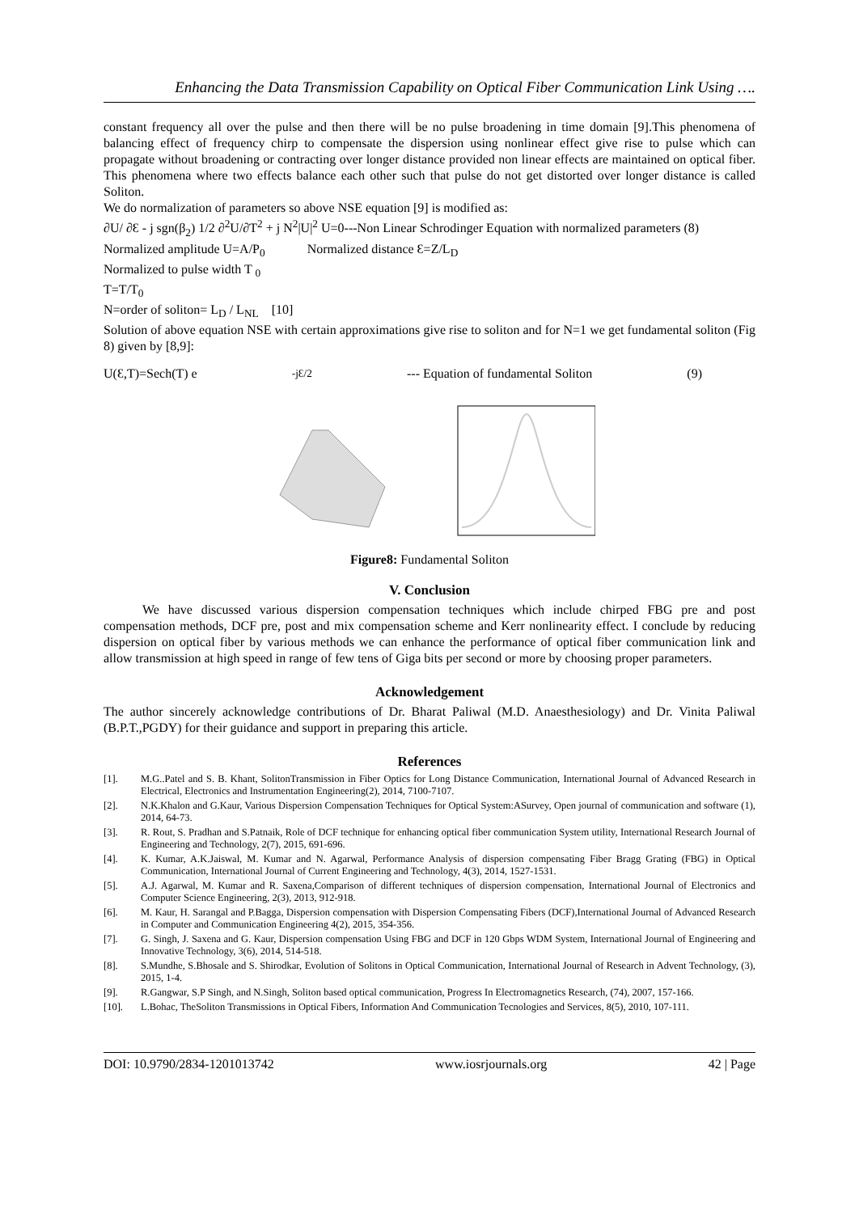Enhancing the Data Transmission Capability on Optical Fiber Communication Link Using ….
constant frequency all over the pulse and then there will be no pulse broadening in time domain [9].This phenomena of balancing effect of frequency chirp to compensate the dispersion using nonlinear effect give rise to pulse which can propagate without broadening or contracting over longer distance provided non linear effects are maintained on optical fiber. This phenomena where two effects balance each other such that pulse do not get distorted over longer distance is called Soliton.
We do normalization of parameters so above NSE equation [9] is modified as:
∂U/ ∂Ɛ - j sgn(β<sub>2</sub>) 1/2 ∂<sup>2</sup>U/∂Ƭ<sup>2</sup> + j N<sup>2</sup>|U|<sup>2</sup> U=0---Non Linear Schrodinger Equation with normalized parameters (8)
Normalized amplitude U=A/P<sub>0</sub> Normalized distance Ɛ=Z/L<sub>D</sub>
Normalized to pulse width T <sub>0</sub>
Ƭ=T/T<sub>0</sub>
N=order of soliton= L<sub>D</sub> / L<sub>NL</sub> [10]
Solution of above equation NSE with certain approximations give rise to soliton and for N=1 we get fundamental soliton (Fig 8) given by [8,9]:
U(Ɛ,Ƭ)=Sech(Ƭ) e<sup>-jƐ/2</sup>--- Equation of fundamental Soliton (9)
Figure8: Fundamental Soliton
V. Conclusion
We have discussed various dispersion compensation techniques which include chirped FBG pre and post compensation methods, DCF pre, post and mix compensation scheme and Kerr nonlinearity effect. I conclude by reducing dispersion on optical fiber by various methods we can enhance the performance of optical fiber communication link and allow transmission at high speed in range of few tens of Giga bits per second or more by choosing proper parameters.
Acknowledgement
The author sincerely acknowledge contributions of Dr. Bharat Paliwal (M.D. Anaesthesiology) and Dr. Vinita Paliwal (B.P.T.,PGDY) for their guidance and support in preparing this article.
References
[1]. M.G..Patel and S. B. Khant, SolitonTransmission in Fiber Optics for Long Distance Communication, International Journal of Advanced Research in Electrical, Electronics and Instrumentation Engineering(2), 2014, 7100-7107.
[2]. N.K.Khalon and G.Kaur, Various Dispersion Compensation Techniques for Optical System:ASurvey, Open journal of communication and software (1), 2014, 64-73.
[3]. R. Rout, S. Pradhan and S.Patnaik, Role of DCF technique for enhancing optical fiber communication System utility, International Research Journal of Engineering and Technology, 2(7), 2015, 691-696.
[4]. K. Kumar, A.K.Jaiswal, M. Kumar and N. Agarwal, Performance Analysis of dispersion compensating Fiber Bragg Grating (FBG) in Optical Communication, International Journal of Current Engineering and Technology, 4(3), 2014, 1527-1531.
[5]. A.J. Agarwal, M. Kumar and R. Saxena,Comparison of different techniques of dispersion compensation, International Journal of Electronics and Computer Science Engineering, 2(3), 2013, 912-918.
[6]. M. Kaur, H. Sarangal and P.Bagga, Dispersion compensation with Dispersion Compensating Fibers (DCF),International Journal of Advanced Research in Computer and Communication Engineering 4(2), 2015, 354-356.
[7]. G. Singh, J. Saxena and G. Kaur, Dispersion compensation Using FBG and DCF in 120 Gbps WDM System, International Journal of Engineering and Innovative Technology, 3(6), 2014, 514-518.
[8]. S.Mundhe, S.Bhosale and S. Shirodkar, Evolution of Solitons in Optical Communication, International Journal of Research in Advent Technology, (3), 2015, 1-4.
[9]. R.Gangwar, S.P Singh, and N.Singh, Soliton based optical communication, Progress In Electromagnetics Research, (74), 2007, 157-166.
[10]. L.Bohac, TheSoliton Transmissions in Optical Fibers, Information And Communication Tecnologies and Services, 8(5), 2010, 107-111.
DOI: 10.9790/2834-1201013742 www.iosrjournals.org 42 | Page